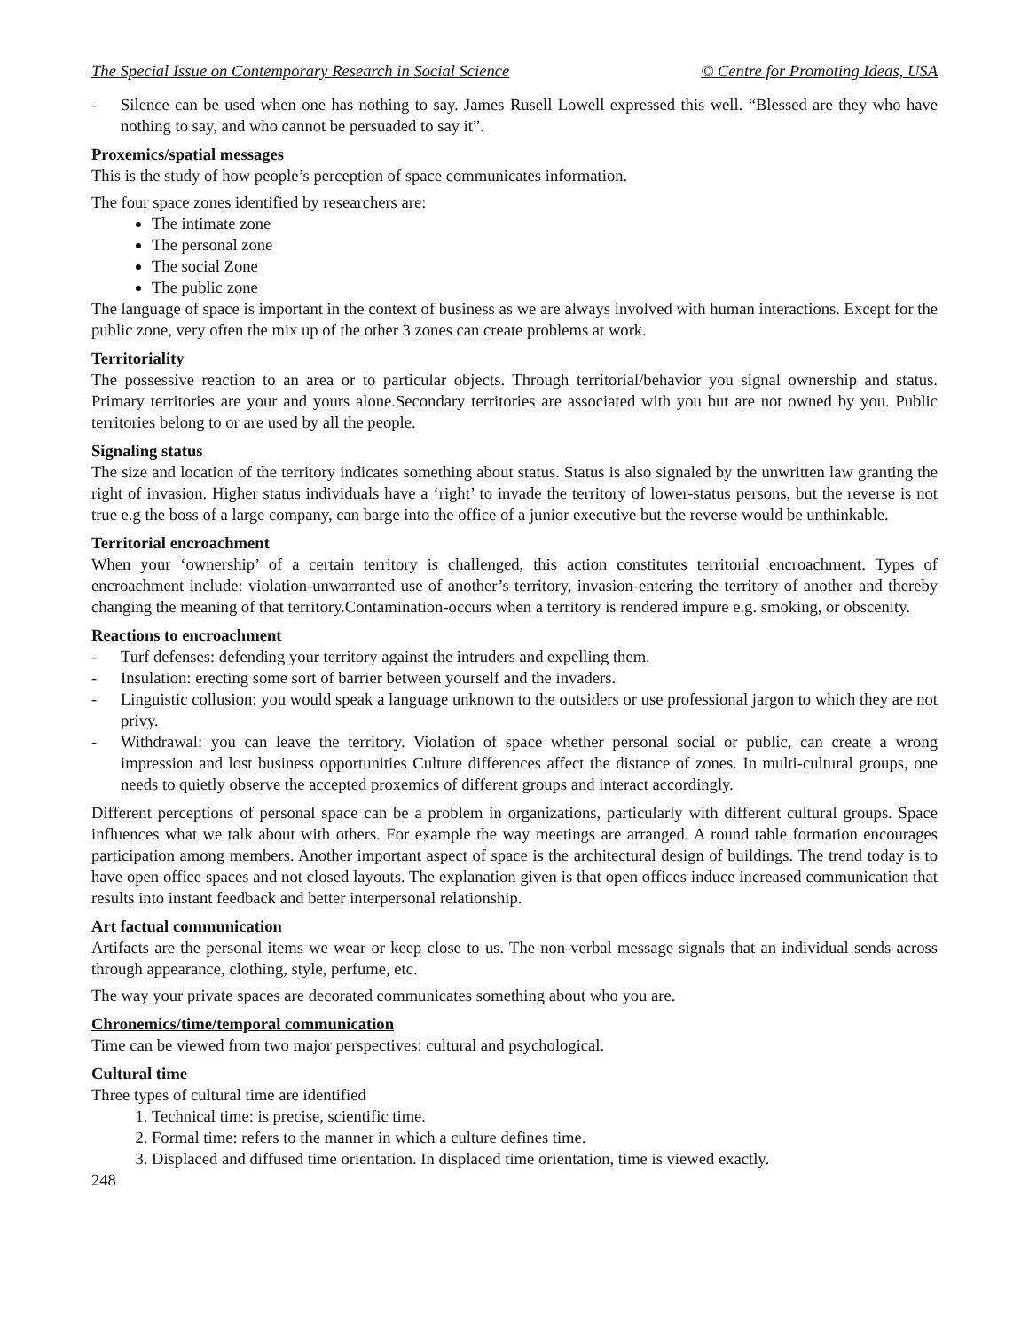The Special Issue on Contemporary Research in Social Science © Centre for Promoting Ideas, USA
- Silence can be used when one has nothing to say. James Rusell Lowell expressed this well. “Blessed are they who have nothing to say, and who cannot be persuaded to say it”.
Proxemics/spatial messages
This is the study of how people’s perception of space communicates information.
The four space zones identified by researchers are:
The intimate zone
The personal zone
The social Zone
The public zone
The language of space is important in the context of business as we are always involved with human interactions. Except for the public zone, very often the mix up of the other 3 zones can create problems at work.
Territoriality
The possessive reaction to an area or to particular objects. Through territorial/behavior you signal ownership and status. Primary territories are your and yours alone.Secondary territories are associated with you but are not owned by you. Public territories belong to or are used by all the people.
Signaling status
The size and location of the territory indicates something about status. Status is also signaled by the unwritten law granting the right of invasion. Higher status individuals have a ‘right’ to invade the territory of lower-status persons, but the reverse is not true e.g the boss of a large company, can barge into the office of a junior executive but the reverse would be unthinkable.
Territorial encroachment
When your ‘ownership’ of a certain territory is challenged, this action constitutes territorial encroachment. Types of encroachment include: violation-unwarranted use of another’s territory, invasion-entering the territory of another and thereby changing the meaning of that territory.Contamination-occurs when a territory is rendered impure e.g. smoking, or obscenity.
Reactions to encroachment
- Turf defenses: defending your territory against the intruders and expelling them.
- Insulation: erecting some sort of barrier between yourself and the invaders.
- Linguistic collusion: you would speak a language unknown to the outsiders or use professional jargon to which they are not privy.
- Withdrawal: you can leave the territory. Violation of space whether personal social or public, can create a wrong impression and lost business opportunities Culture differences affect the distance of zones. In multi-cultural groups, one needs to quietly observe the accepted proxemics of different groups and interact accordingly.
Different perceptions of personal space can be a problem in organizations, particularly with different cultural groups. Space influences what we talk about with others. For example the way meetings are arranged. A round table formation encourages participation among members. Another important aspect of space is the architectural design of buildings. The trend today is to have open office spaces and not closed layouts. The explanation given is that open offices induce increased communication that results into instant feedback and better interpersonal relationship.
Art factual communication
Artifacts are the personal items we wear or keep close to us. The non-verbal message signals that an individual sends across through appearance, clothing, style, perfume, etc.
The way your private spaces are decorated communicates something about who you are.
Chronemics/time/temporal communication
Time can be viewed from two major perspectives: cultural and psychological.
Cultural time
Three types of cultural time are identified
1. Technical time: is precise, scientific time.
2. Formal time: refers to the manner in which a culture defines time.
3. Displaced and diffused time orientation. In displaced time orientation, time is viewed exactly.
248